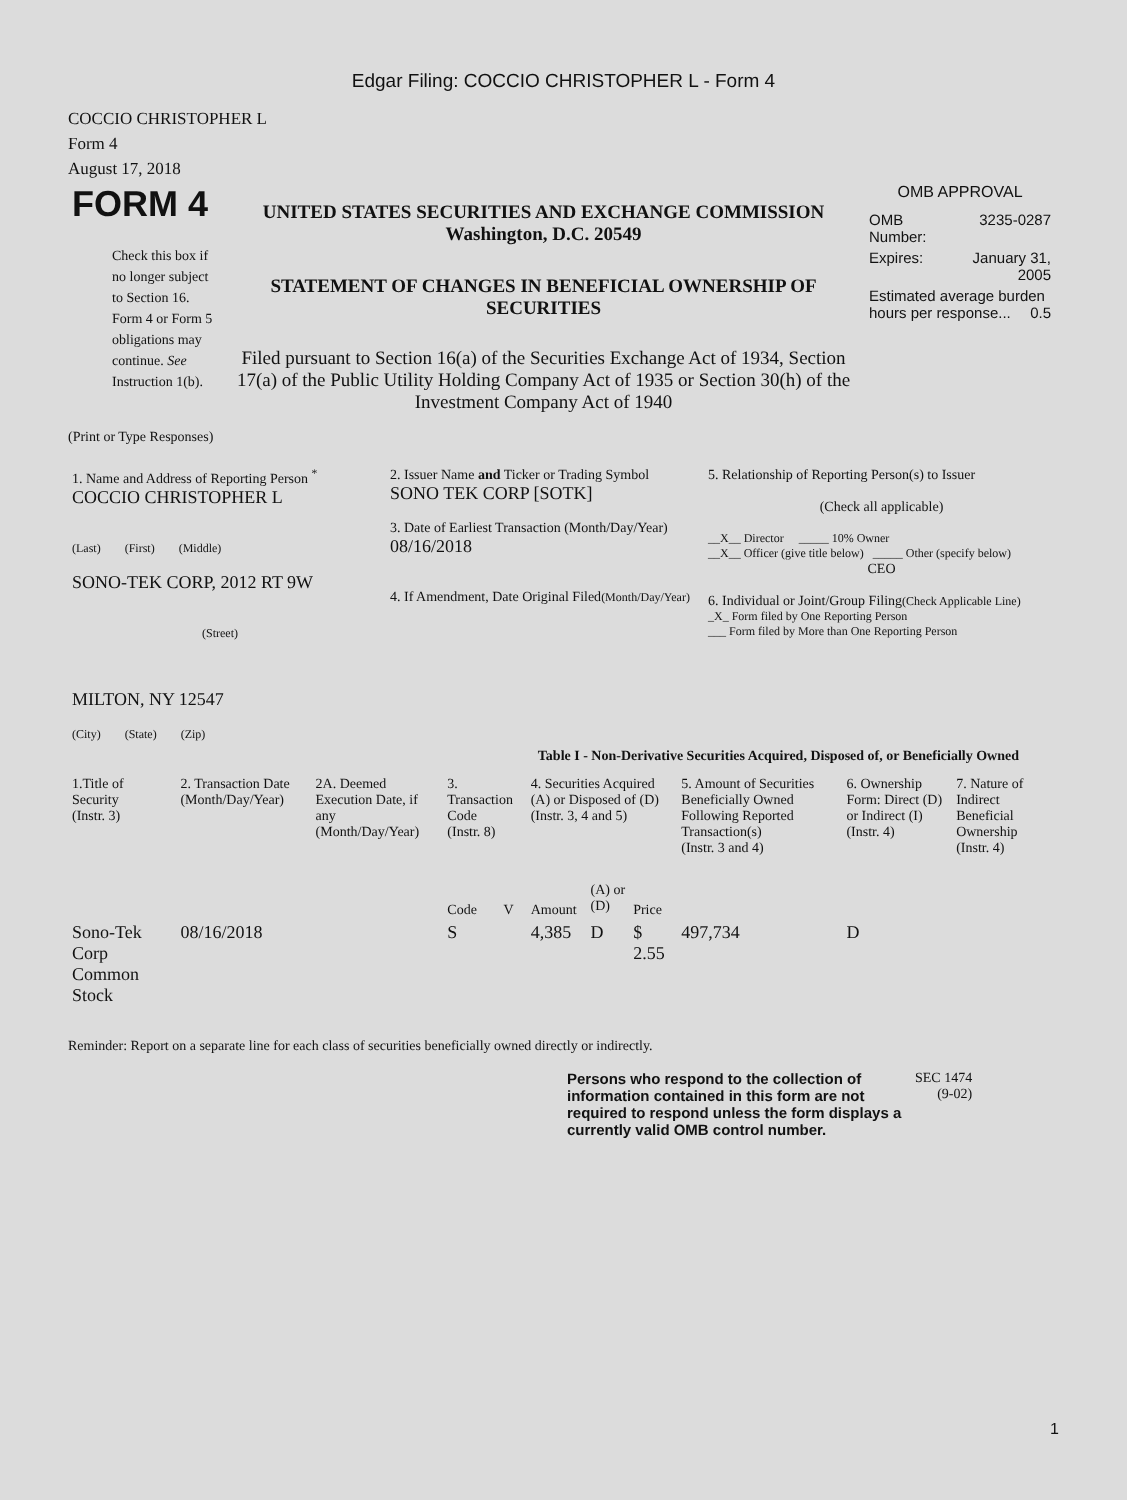Edgar Filing: COCCIO CHRISTOPHER L - Form 4
COCCIO CHRISTOPHER L
Form 4
August 17, 2018
| FORM 4 Check this box if no longer subject to Section 16. Form 4 or Form 5 obligations may continue. See Instruction 1(b). | UNITED STATES SECURITIES AND EXCHANGE COMMISSION Washington, D.C. 20549 STATEMENT OF CHANGES IN BENEFICIAL OWNERSHIP OF SECURITIES Filed pursuant to Section 16(a) of the Securities Exchange Act of 1934, Section 17(a) of the Public Utility Holding Company Act of 1935 or Section 30(h) of the Investment Company Act of 1940 | OMB APPROVAL / OMB Number: / 3235-0287 / / Expires: / January 31, 2005 / / Estimated average burden hours per response... 0.5 / / |
(Print or Type Responses)
| 1. Name and Address of Reporting Person <sup>*</sup> COCCIO CHRISTOPHER L (Last) (First) (Middle) SONO-TEK CORP, 2012 RT 9W (Street) MILTON, NY 12547 (City) (State) (Zip) | 2. Issuer Name and Ticker or Trading Symbol SONO TEK CORP [SOTK] 3. Date of Earliest Transaction (Month/Day/Year) 08/16/2018 4. If Amendment, Date Original Filed (Month/Day/Year) | 5. Relationship of Reporting Person(s) to Issuer (Check all applicable) __X__ Director _____ 10% Owner __X__ Officer (give title below) _____ Other (specify below) CEO 6. Individual or Joint/Group Filing (Check Applicable Line) _X_ Form filed by One Reporting Person ___ Form filed by More than One Reporting Person |
Table I - Non-Derivative Securities Acquired, Disposed of, or Beneficially Owned
| 1.Title of Security (Instr. 3) | 2. Transaction Date (Month/Day/Year) | 2A. Deemed Execution Date, if any (Month/Day/Year) | 3. Transaction Code (Instr. 8) | | 4. Securities Acquired (A) or Disposed of (D) (Instr. 3, 4 and 5) | | | 5. Amount of Securities Beneficially Owned Following Reported Transaction(s) (Instr. 3 and 4) | 6. Ownership Form: Direct (D) or Indirect (I) (Instr. 4) | 7. Nature of Indirect Beneficial Ownership (Instr. 4) |
| --- | --- | --- | --- | --- | --- | --- | --- | --- | --- | --- |
| | | | Code | V | Amount | (A) or (D) | Price | | | |
| Sono-Tek Corp Common Stock | 08/16/2018 | | S | | 4,385 | D | $ 2.55 | 497,734 | D | |
Reminder: Report on a separate line for each class of securities beneficially owned directly or indirectly.
| Persons who respond to the collection of information contained in this form are not required to respond unless the form displays a currently valid OMB control number. | SEC 1474 (9-02) |
1